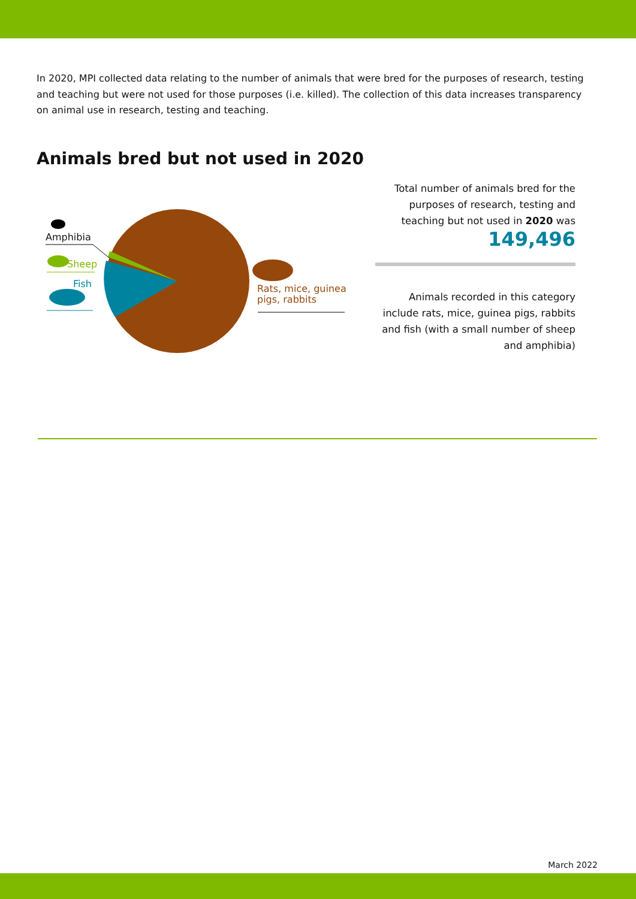In 2020, MPI collected data relating to the number of animals that were bred for the purposes of research, testing and teaching but were not used for those purposes (i.e. killed). The collection of this data increases transparency on animal use in research, testing and teaching.
Animals bred but not used in 2020
Amphibia
Sheep
Fish
Rats, mice, guinea
pigs, rabbits
Total number of animals bred for the purposes of research, testing and teaching but not used in 2020 was
149,496
Animals recorded in this category include rats, mice, guinea pigs, rabbits and fish (with a small number of sheep and amphibia)
March 2022